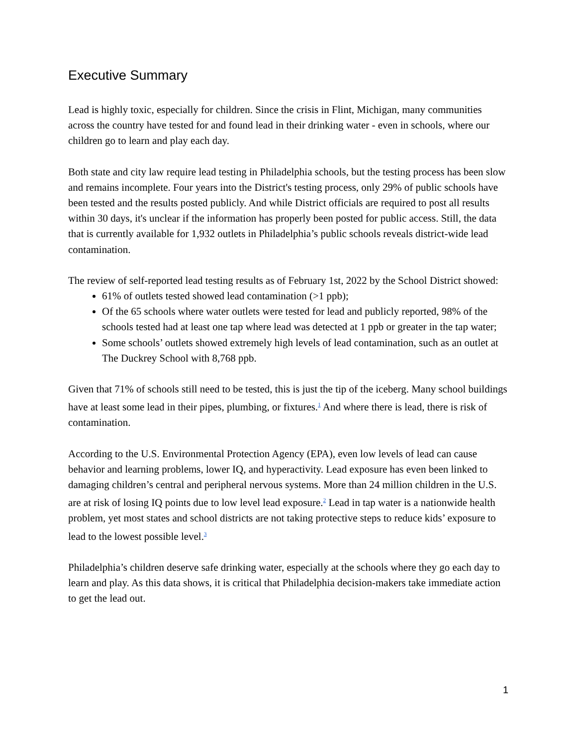Executive Summary
Lead is highly toxic, especially for children. Since the crisis in Flint, Michigan, many communities across the country have tested for and found lead in their drinking water - even in schools, where our children go to learn and play each day.
Both state and city law require lead testing in Philadelphia schools, but the testing process has been slow and remains incomplete. Four years into the District's testing process, only 29% of public schools have been tested and the results posted publicly. And while District officials are required to post all results within 30 days, it's unclear if the information has properly been posted for public access. Still, the data that is currently available for 1,932 outlets in Philadelphia’s public schools reveals district-wide lead contamination.
The review of self-reported lead testing results as of February 1st, 2022 by the School District showed:
61% of outlets tested showed lead contamination (>1 ppb);
Of the 65 schools where water outlets were tested for lead and publicly reported, 98% of the schools tested had at least one tap where lead was detected at 1 ppb or greater in the tap water;
Some schools’ outlets showed extremely high levels of lead contamination, such as an outlet at The Duckrey School with 8,768 ppb.
Given that 71% of schools still need to be tested, this is just the tip of the iceberg. Many school buildings have at least some lead in their pipes, plumbing, or fixtures.<sup>1</sup> And where there is lead, there is risk of contamination.
According to the U.S. Environmental Protection Agency (EPA), even low levels of lead can cause behavior and learning problems, lower IQ, and hyperactivity. Lead exposure has even been linked to damaging children’s central and peripheral nervous systems. More than 24 million children in the U.S. are at risk of losing IQ points due to low level lead exposure.<sup>2</sup> Lead in tap water is a nationwide health problem, yet most states and school districts are not taking protective steps to reduce kids’ exposure to lead to the lowest possible level.<sup>3</sup>
Philadelphia’s children deserve safe drinking water, especially at the schools where they go each day to learn and play. As this data shows, it is critical that Philadelphia decision-makers take immediate action to get the lead out.
1